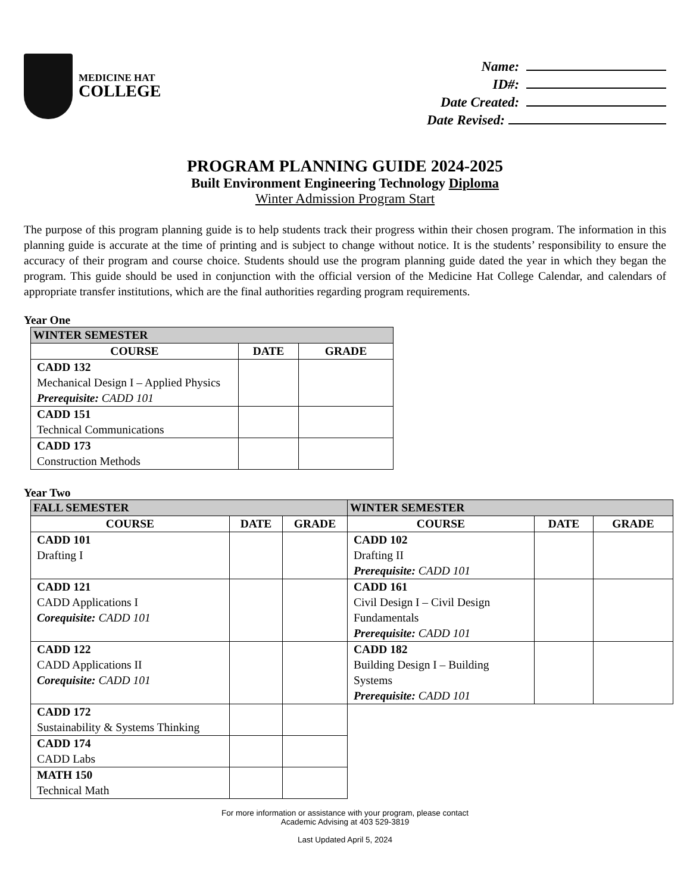MEDICINE HAT
COLLEGE
Name:
ID#:
Date Created:
Date Revised:
PROGRAM PLANNING GUIDE 2024-2025
Built Environment Engineering Technology Diploma
Winter Admission Program Start
The purpose of this program planning guide is to help students track their progress within their chosen program. The information in this planning guide is accurate at the time of printing and is subject to change without notice. It is the students’ responsibility to ensure the accuracy of their program and course choice. Students should use the program planning guide dated the year in which they began the program. This guide should be used in conjunction with the official version of the Medicine Hat College Calendar, and calendars of appropriate transfer institutions, which are the final authorities regarding program requirements.
Year One
| WINTER SEMESTER | | |
| --- | --- | --- |
| COURSE | DATE | GRADE |
| CADD 132 Mechanical Design I – Applied Physics Prerequisite: CADD 101 | | |
| CADD 151 Technical Communications | | |
| CADD 173 Construction Methods | | |
Year Two
| FALL SEMESTER | | | WINTER SEMESTER | | |
| --- | --- | --- | --- | --- | --- |
| COURSE | DATE | GRADE | COURSE | DATE | GRADE |
| CADD 101 Drafting I | | | CADD 102 Drafting II Prerequisite: CADD 101 | | |
| CADD 121 CADD Applications I Corequisite: CADD 101 | | | CADD 161 Civil Design I – Civil Design Fundamentals Prerequisite: CADD 101 | | |
| CADD 122 CADD Applications II Corequisite: CADD 101 | | | CADD 182 Building Design I – Building Systems Prerequisite: CADD 101 | | |
| CADD 172 Sustainability & Systems Thinking | | | | | |
| CADD 174 CADD Labs | | | | | |
| MATH 150 Technical Math | | | | | |
For more information or assistance with your program, please contact
Academic Advising at 403 529-3819
Last Updated April 5, 2024